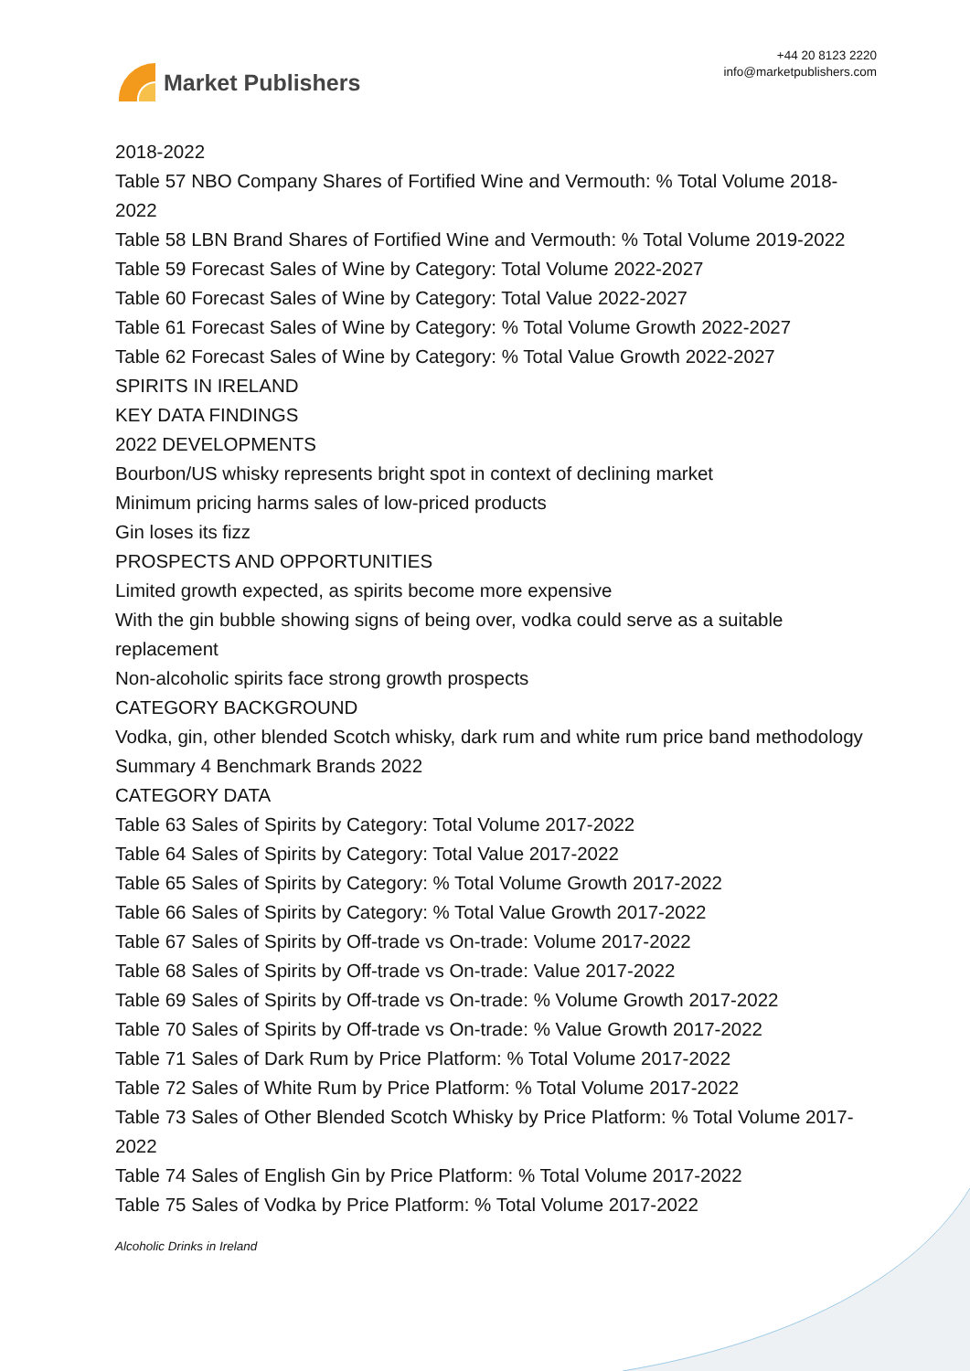Market Publishers
+44 20 8123 2220
info@marketpublishers.com
2018-2022
Table 57 NBO Company Shares of Fortified Wine and Vermouth: % Total Volume 2018-2022
Table 58 LBN Brand Shares of Fortified Wine and Vermouth: % Total Volume 2019-2022
Table 59 Forecast Sales of Wine by Category: Total Volume 2022-2027
Table 60 Forecast Sales of Wine by Category: Total Value 2022-2027
Table 61 Forecast Sales of Wine by Category: % Total Volume Growth 2022-2027
Table 62 Forecast Sales of Wine by Category: % Total Value Growth 2022-2027
SPIRITS IN IRELAND
KEY DATA FINDINGS
2022 DEVELOPMENTS
Bourbon/US whisky represents bright spot in context of declining market
Minimum pricing harms sales of low-priced products
Gin loses its fizz
PROSPECTS AND OPPORTUNITIES
Limited growth expected, as spirits become more expensive
With the gin bubble showing signs of being over, vodka could serve as a suitable replacement
Non-alcoholic spirits face strong growth prospects
CATEGORY BACKGROUND
Vodka, gin, other blended Scotch whisky, dark rum and white rum price band methodology
Summary 4 Benchmark Brands 2022
CATEGORY DATA
Table 63 Sales of Spirits by Category: Total Volume 2017-2022
Table 64 Sales of Spirits by Category: Total Value 2017-2022
Table 65 Sales of Spirits by Category: % Total Volume Growth 2017-2022
Table 66 Sales of Spirits by Category: % Total Value Growth 2017-2022
Table 67 Sales of Spirits by Off-trade vs On-trade: Volume 2017-2022
Table 68 Sales of Spirits by Off-trade vs On-trade: Value 2017-2022
Table 69 Sales of Spirits by Off-trade vs On-trade: % Volume Growth 2017-2022
Table 70 Sales of Spirits by Off-trade vs On-trade: % Value Growth 2017-2022
Table 71 Sales of Dark Rum by Price Platform: % Total Volume 2017-2022
Table 72 Sales of White Rum by Price Platform: % Total Volume 2017-2022
Table 73 Sales of Other Blended Scotch Whisky by Price Platform: % Total Volume 2017-2022
Table 74 Sales of English Gin by Price Platform: % Total Volume 2017-2022
Table 75 Sales of Vodka by Price Platform: % Total Volume 2017-2022
Alcoholic Drinks in Ireland